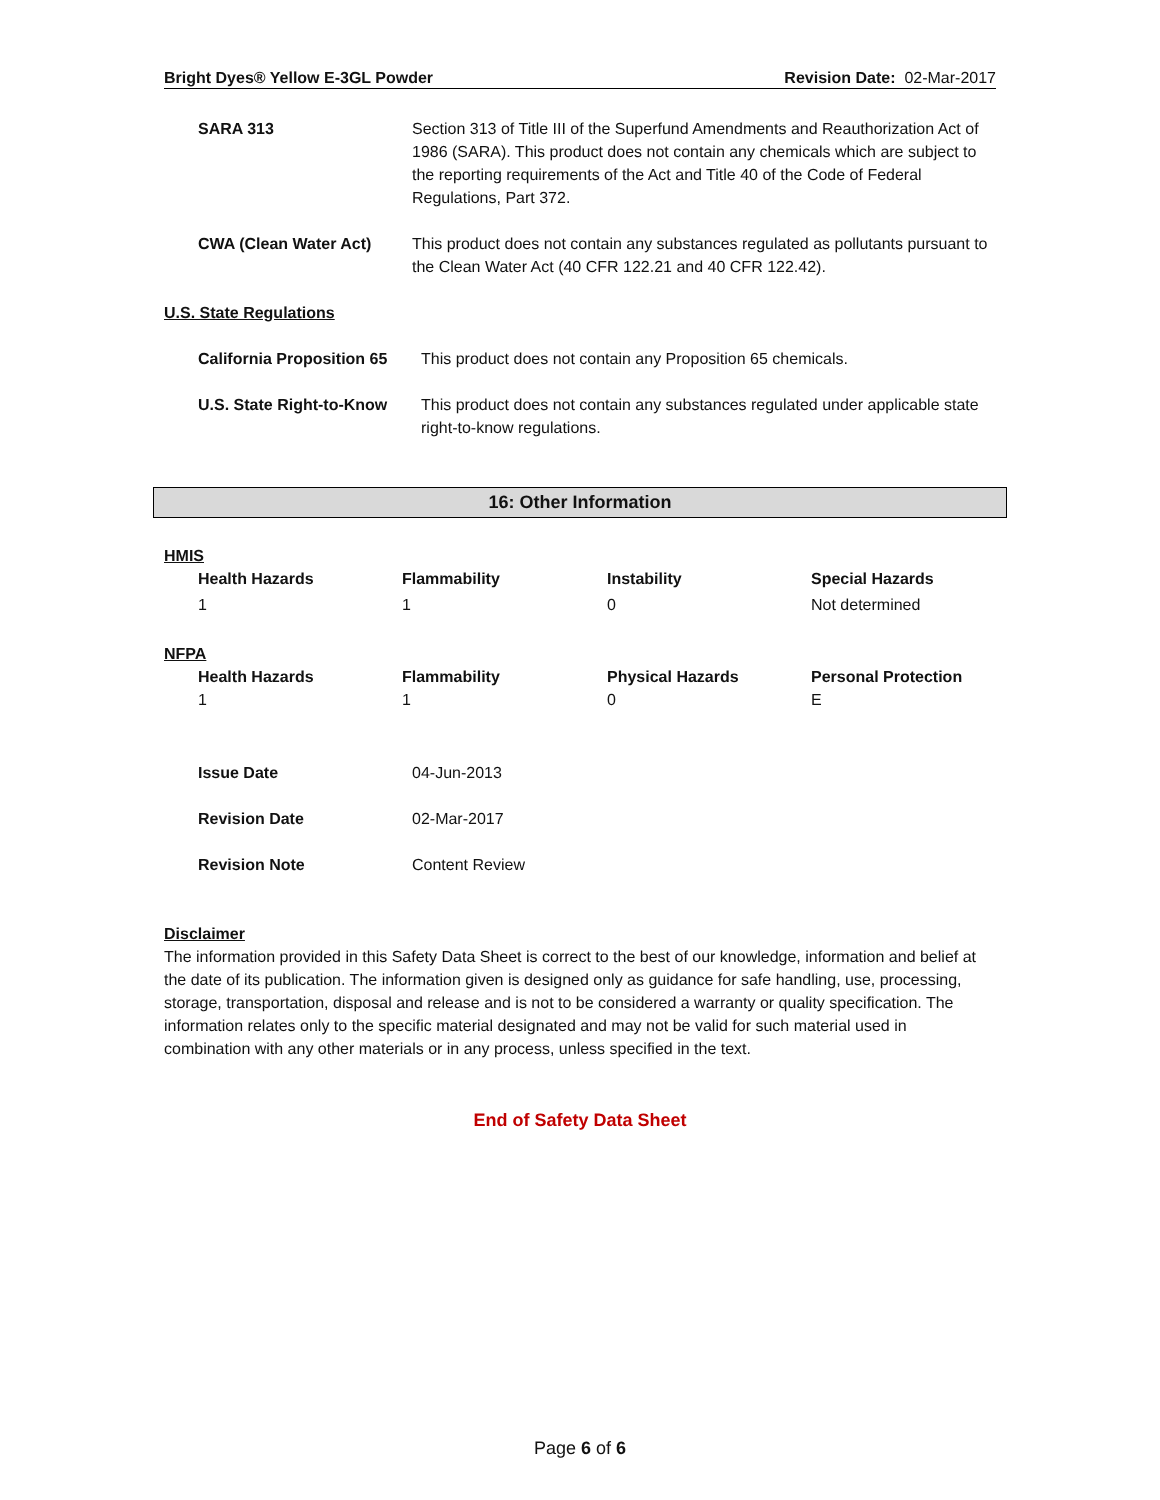Bright Dyes® Yellow E-3GL Powder Revision Date: 02-Mar-2017
| SARA 313 | Section 313 of Title III of the Superfund Amendments and Reauthorization Act of 1986 (SARA). This product does not contain any chemicals which are subject to the reporting requirements of the Act and Title 40 of the Code of Federal Regulations, Part 372. |
| CWA (Clean Water Act) | This product does not contain any substances regulated as pollutants pursuant to the Clean Water Act (40 CFR 122.21 and 40 CFR 122.42). |
U.S. State Regulations
| California Proposition 65 | This product does not contain any Proposition 65 chemicals. |
| U.S. State Right-to-Know | This product does not contain any substances regulated under applicable state right-to-know regulations. |
16: Other Information
HMIS
| Health Hazards | Flammability | Instability | Special Hazards |
| 1 | 1 | 0 | Not determined |
NFPA
| Health Hazards | Flammability | Physical Hazards | Personal Protection |
| 1 | 1 | 0 | E |
| Issue Date | 04-Jun-2013 |
| Revision Date | 02-Mar-2017 |
| Revision Note | Content Review |
Disclaimer
The information provided in this Safety Data Sheet is correct to the best of our knowledge, information and belief at the date of its publication. The information given is designed only as guidance for safe handling, use, processing, storage, transportation, disposal and release and is not to be considered a warranty or quality specification. The information relates only to the specific material designated and may not be valid for such material used in combination with any other materials or in any process, unless specified in the text.
End of Safety Data Sheet
Page 6 of 6